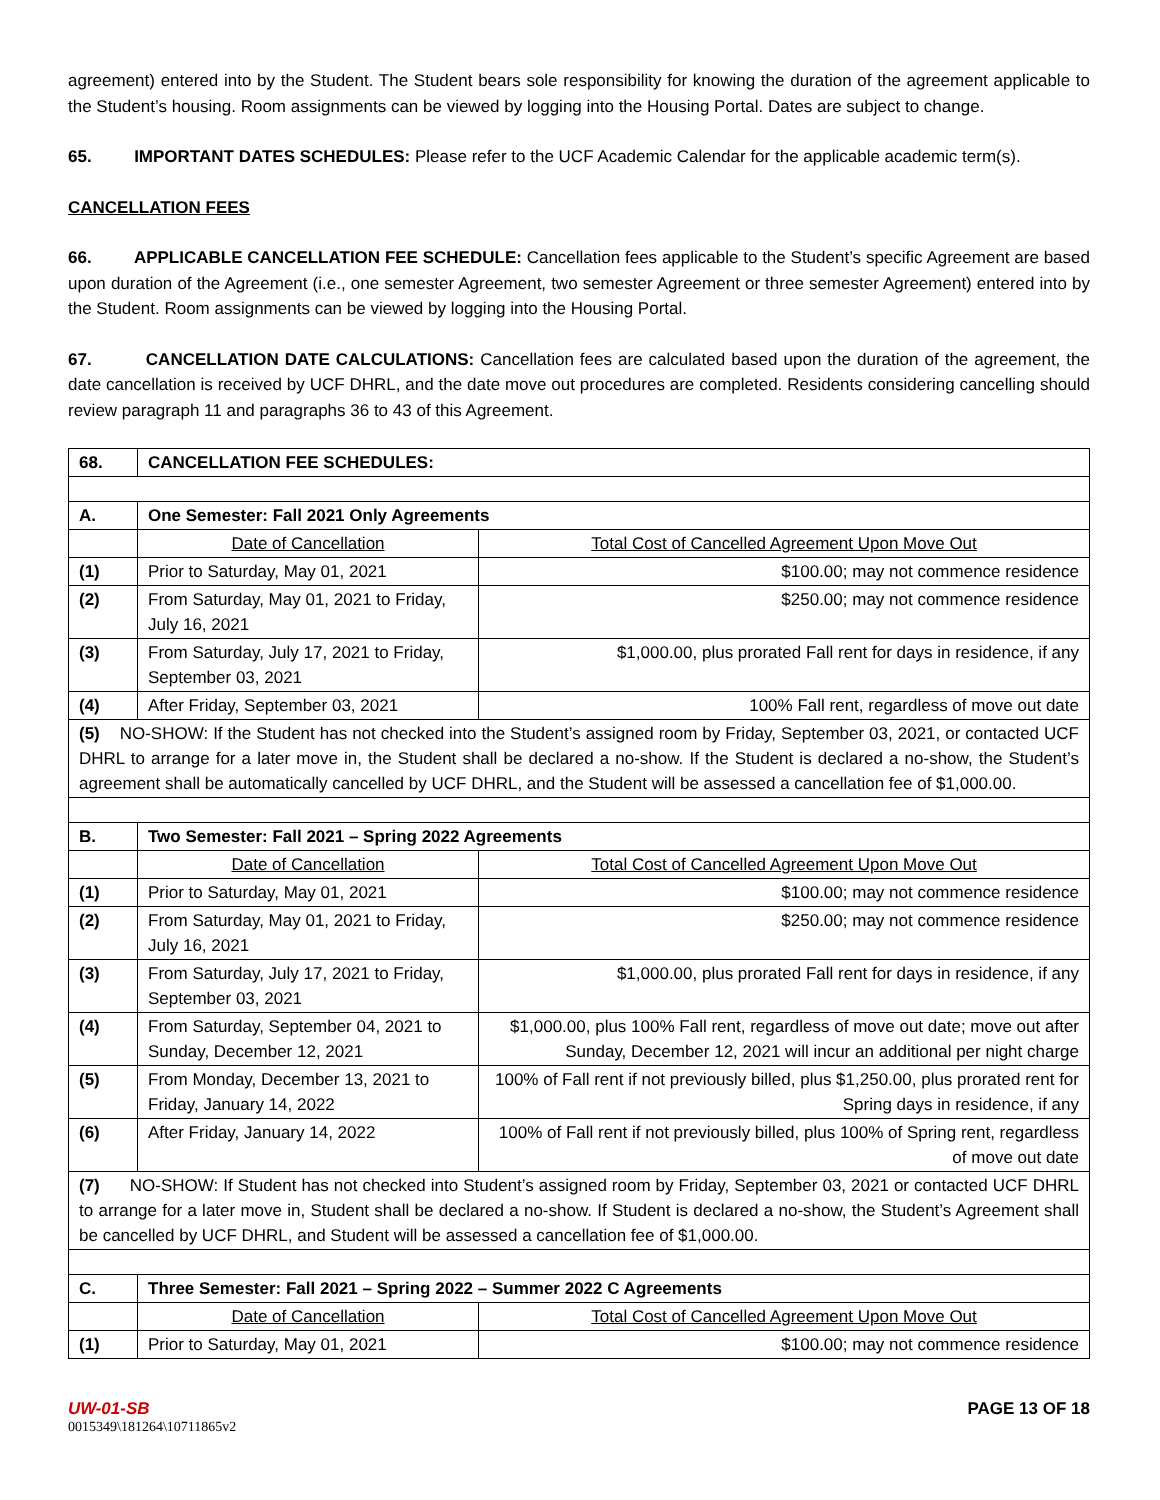agreement) entered into by the Student. The Student bears sole responsibility for knowing the duration of the agreement applicable to the Student’s housing. Room assignments can be viewed by logging into the Housing Portal. Dates are subject to change.
65. IMPORTANT DATES SCHEDULES: Please refer to the UCF Academic Calendar for the applicable academic term(s).
CANCELLATION FEES
66. APPLICABLE CANCELLATION FEE SCHEDULE: Cancellation fees applicable to the Student’s specific Agreement are based upon duration of the Agreement (i.e., one semester Agreement, two semester Agreement or three semester Agreement) entered into by the Student. Room assignments can be viewed by logging into the Housing Portal.
67. CANCELLATION DATE CALCULATIONS: Cancellation fees are calculated based upon the duration of the agreement, the date cancellation is received by UCF DHRL, and the date move out procedures are completed. Residents considering cancelling should review paragraph 11 and paragraphs 36 to 43 of this Agreement.
| 68. | CANCELLATION FEE SCHEDULES: | |
| A. | One Semester: Fall 2021 Only Agreements | |
| | Date of Cancellation | Total Cost of Cancelled Agreement Upon Move Out |
| (1) | Prior to Saturday, May 01, 2021 | $100.00; may not commence residence |
| (2) | From Saturday, May 01, 2021 to Friday, July 16, 2021 | $250.00; may not commence residence |
| (3) | From Saturday, July 17, 2021 to Friday, September 03, 2021 | $1,000.00, plus prorated Fall rent for days in residence, if any |
| (4) | After Friday, September 03, 2021 | 100% Fall rent, regardless of move out date |
| (5) NO-SHOW: If the Student has not checked into the Student’s assigned room by Friday, September 03, 2021, or contacted UCF DHRL to arrange for a later move in, the Student shall be declared a no-show. If the Student is declared a no-show, the Student’s agreement shall be automatically cancelled by UCF DHRL, and the Student will be assessed a cancellation fee of $1,000.00. | | |
| B. | Two Semester: Fall 2021 – Spring 2022 Agreements | |
| | Date of Cancellation | Total Cost of Cancelled Agreement Upon Move Out |
| (1) | Prior to Saturday, May 01, 2021 | $100.00; may not commence residence |
| (2) | From Saturday, May 01, 2021 to Friday, July 16, 2021 | $250.00; may not commence residence |
| (3) | From Saturday, July 17, 2021 to Friday, September 03, 2021 | $1,000.00, plus prorated Fall rent for days in residence, if any |
| (4) | From Saturday, September 04, 2021 to Sunday, December 12, 2021 | $1,000.00, plus 100% Fall rent, regardless of move out date; move out after Sunday, December 12, 2021 will incur an additional per night charge |
| (5) | From Monday, December 13, 2021 to Friday, January 14, 2022 | 100% of Fall rent if not previously billed, plus $1,250.00, plus prorated rent for Spring days in residence, if any |
| (6) | After Friday, January 14, 2022 | 100% of Fall rent if not previously billed, plus 100% of Spring rent, regardless of move out date |
| (7) NO-SHOW: If Student has not checked into Student’s assigned room by Friday, September 03, 2021 or contacted UCF DHRL to arrange for a later move in, Student shall be declared a no-show. If Student is declared a no-show, the Student’s Agreement shall be cancelled by UCF DHRL, and Student will be assessed a cancellation fee of $1,000.00. | | |
| C. | Three Semester: Fall 2021 – Spring 2022 – Summer 2022 C Agreements | |
| | Date of Cancellation | Total Cost of Cancelled Agreement Upon Move Out |
| (1) | Prior to Saturday, May 01, 2021 | $100.00; may not commence residence |
UW-01-SB PAGE 13 OF 18
0015349\181264\10711865v2